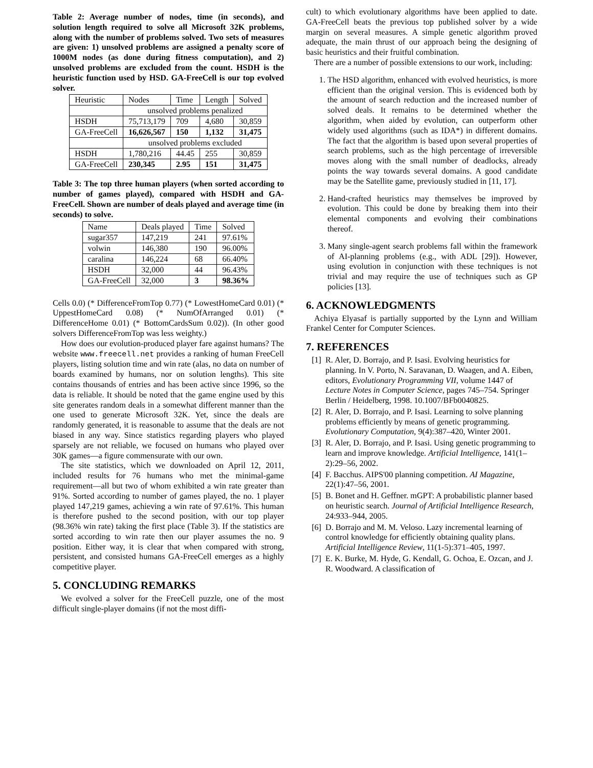Table 2: Average number of nodes, time (in seconds), and solution length required to solve all Microsoft 32K problems, along with the number of problems solved. Two sets of measures are given: 1) unsolved problems are assigned a penalty score of 1000M nodes (as done during fitness computation), and 2) unsolved problems are excluded from the count. HSDH is the heuristic function used by HSD. GA-FreeCell is our top evolved solver.
| Heuristic | Nodes | Time | Length | Solved |
| --- | --- | --- | --- | --- |
| | unsolved problems penalized | | | |
| HSDH | 75,713,179 | 709 | 4,680 | 30,859 |
| GA-FreeCell | 16,626,567 | 150 | 1,132 | 31,475 |
| | unsolved problems excluded | | | |
| HSDH | 1,780,216 | 44.45 | 255 | 30,859 |
| GA-FreeCell | 230,345 | 2.95 | 151 | 31,475 |
Table 3: The top three human players (when sorted according to number of games played), compared with HSDH and GA-FreeCell. Shown are number of deals played and average time (in seconds) to solve.
| Name | Deals played | Time | Solved |
| --- | --- | --- | --- |
| sugar357 | 147,219 | 241 | 97.61% |
| volwin | 146,380 | 190 | 96.00% |
| caralina | 146,224 | 68 | 66.40% |
| HSDH | 32,000 | 44 | 96.43% |
| GA-FreeCell | 32,000 | 3 | 98.36% |
Cells 0.0) (* DifferenceFromTop 0.77) (* LowestHomeCard 0.01) (* UppestHomeCard 0.08) (* NumOfArranged 0.01) (* DifferenceHome 0.01) (* BottomCardsSum 0.02)). (In other good solvers DifferenceFromTop was less weighty.)
How does our evolution-produced player fare against humans? The website www.freecell.net provides a ranking of human FreeCell players, listing solution time and win rate (alas, no data on number of boards examined by humans, nor on solution lengths). This site contains thousands of entries and has been active since 1996, so the data is reliable. It should be noted that the game engine used by this site generates random deals in a somewhat different manner than the one used to generate Microsoft 32K. Yet, since the deals are randomly generated, it is reasonable to assume that the deals are not biased in any way. Since statistics regarding players who played sparsely are not reliable, we focused on humans who played over 30K games—a figure commensurate with our own.
The site statistics, which we downloaded on April 12, 2011, included results for 76 humans who met the minimal-game requirement—all but two of whom exhibited a win rate greater than 91%. Sorted according to number of games played, the no. 1 player played 147,219 games, achieving a win rate of 97.61%. This human is therefore pushed to the second position, with our top player (98.36% win rate) taking the first place (Table 3). If the statistics are sorted according to win rate then our player assumes the no. 9 position. Either way, it is clear that when compared with strong, persistent, and consisted humans GA-FreeCell emerges as a highly competitive player.
5. CONCLUDING REMARKS
We evolved a solver for the FreeCell puzzle, one of the most difficult single-player domains (if not the most diffi-
cult) to which evolutionary algorithms have been applied to date. GA-FreeCell beats the previous top published solver by a wide margin on several measures. A simple genetic algorithm proved adequate, the main thrust of our approach being the designing of basic heuristics and their fruitful combination.
There are a number of possible extensions to our work, including:
1. The HSD algorithm, enhanced with evolved heuristics, is more efficient than the original version. This is evidenced both by the amount of search reduction and the increased number of solved deals. It remains to be determined whether the algorithm, when aided by evolution, can outperform other widely used algorithms (such as IDA*) in different domains. The fact that the algorithm is based upon several properties of search problems, such as the high percentage of irreversible moves along with the small number of deadlocks, already points the way towards several domains. A good candidate may be the Satellite game, previously studied in [11, 17].
2. Hand-crafted heuristics may themselves be improved by evolution. This could be done by breaking them into their elemental components and evolving their combinations thereof.
3. Many single-agent search problems fall within the framework of AI-planning problems (e.g., with ADL [29]). However, using evolution in conjunction with these techniques is not trivial and may require the use of techniques such as GP policies [13].
6. ACKNOWLEDGMENTS
Achiya Elyasaf is partially supported by the Lynn and William Frankel Center for Computer Sciences.
7. REFERENCES
[1] R. Aler, D. Borrajo, and P. Isasi. Evolving heuristics for planning. In V. Porto, N. Saravanan, D. Waagen, and A. Eiben, editors, Evolutionary Programming VII, volume 1447 of Lecture Notes in Computer Science, pages 745–754. Springer Berlin / Heidelberg, 1998. 10.1007/BFb0040825.
[2] R. Aler, D. Borrajo, and P. Isasi. Learning to solve planning problems efficiently by means of genetic programming. Evolutionary Computation, 9(4):387–420, Winter 2001.
[3] R. Aler, D. Borrajo, and P. Isasi. Using genetic programming to learn and improve knowledge. Artificial Intelligence, 141(1–2):29–56, 2002.
[4] F. Bacchus. AIPS'00 planning competition. AI Magazine, 22(1):47–56, 2001.
[5] B. Bonet and H. Geffner. mGPT: A probabilistic planner based on heuristic search. Journal of Artificial Intelligence Research, 24:933–944, 2005.
[6] D. Borrajo and M. M. Veloso. Lazy incremental learning of control knowledge for efficiently obtaining quality plans. Artificial Intelligence Review, 11(1-5):371–405, 1997.
[7] E. K. Burke, M. Hyde, G. Kendall, G. Ochoa, E. Ozcan, and J. R. Woodward. A classification of